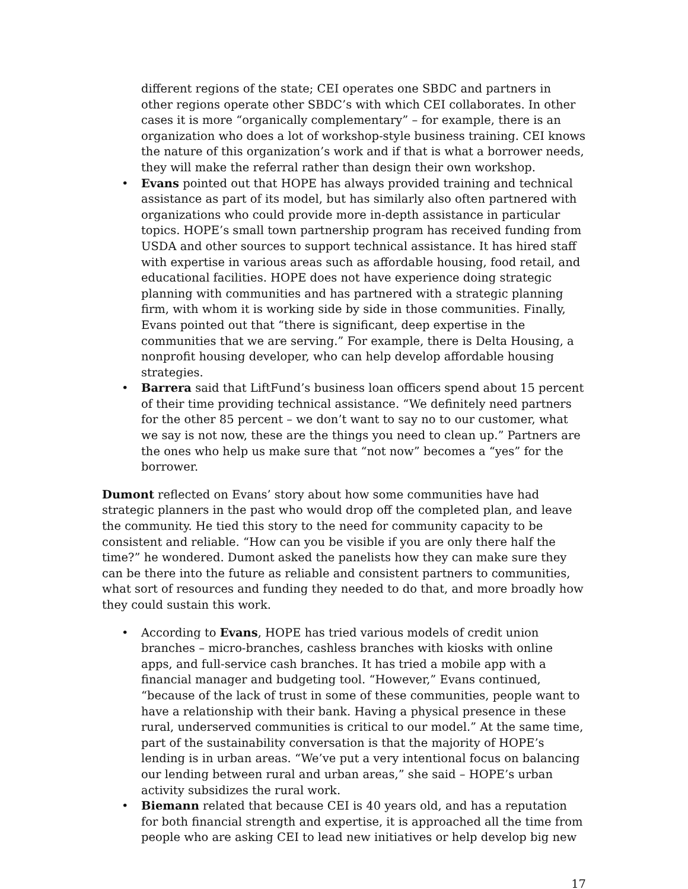different regions of the state; CEI operates one SBDC and partners in other regions operate other SBDC’s with which CEI collaborates. In other cases it is more “organically complementary” – for example, there is an organization who does a lot of workshop-style business training. CEI knows the nature of this organization’s work and if that is what a borrower needs, they will make the referral rather than design their own workshop.
• Evans pointed out that HOPE has always provided training and technical assistance as part of its model, but has similarly also often partnered with organizations who could provide more in-depth assistance in particular topics. HOPE’s small town partnership program has received funding from USDA and other sources to support technical assistance. It has hired staff with expertise in various areas such as affordable housing, food retail, and educational facilities. HOPE does not have experience doing strategic planning with communities and has partnered with a strategic planning firm, with whom it is working side by side in those communities. Finally, Evans pointed out that “there is significant, deep expertise in the communities that we are serving.” For example, there is Delta Housing, a nonprofit housing developer, who can help develop affordable housing strategies.
• Barrera said that LiftFund’s business loan officers spend about 15 percent of their time providing technical assistance. “We definitely need partners for the other 85 percent – we don’t want to say no to our customer, what we say is not now, these are the things you need to clean up.” Partners are the ones who help us make sure that “not now” becomes a “yes” for the borrower.
Dumont reflected on Evans’ story about how some communities have had strategic planners in the past who would drop off the completed plan, and leave the community. He tied this story to the need for community capacity to be consistent and reliable. “How can you be visible if you are only there half the time?” he wondered. Dumont asked the panelists how they can make sure they can be there into the future as reliable and consistent partners to communities, what sort of resources and funding they needed to do that, and more broadly how they could sustain this work.
• According to Evans, HOPE has tried various models of credit union branches – micro-branches, cashless branches with kiosks with online apps, and full-service cash branches. It has tried a mobile app with a financial manager and budgeting tool. “However,” Evans continued, “because of the lack of trust in some of these communities, people want to have a relationship with their bank. Having a physical presence in these rural, underserved communities is critical to our model.” At the same time, part of the sustainability conversation is that the majority of HOPE’s lending is in urban areas. “We’ve put a very intentional focus on balancing our lending between rural and urban areas,” she said – HOPE’s urban activity subsidizes the rural work.
• Biemann related that because CEI is 40 years old, and has a reputation for both financial strength and expertise, it is approached all the time from people who are asking CEI to lead new initiatives or help develop big new
17